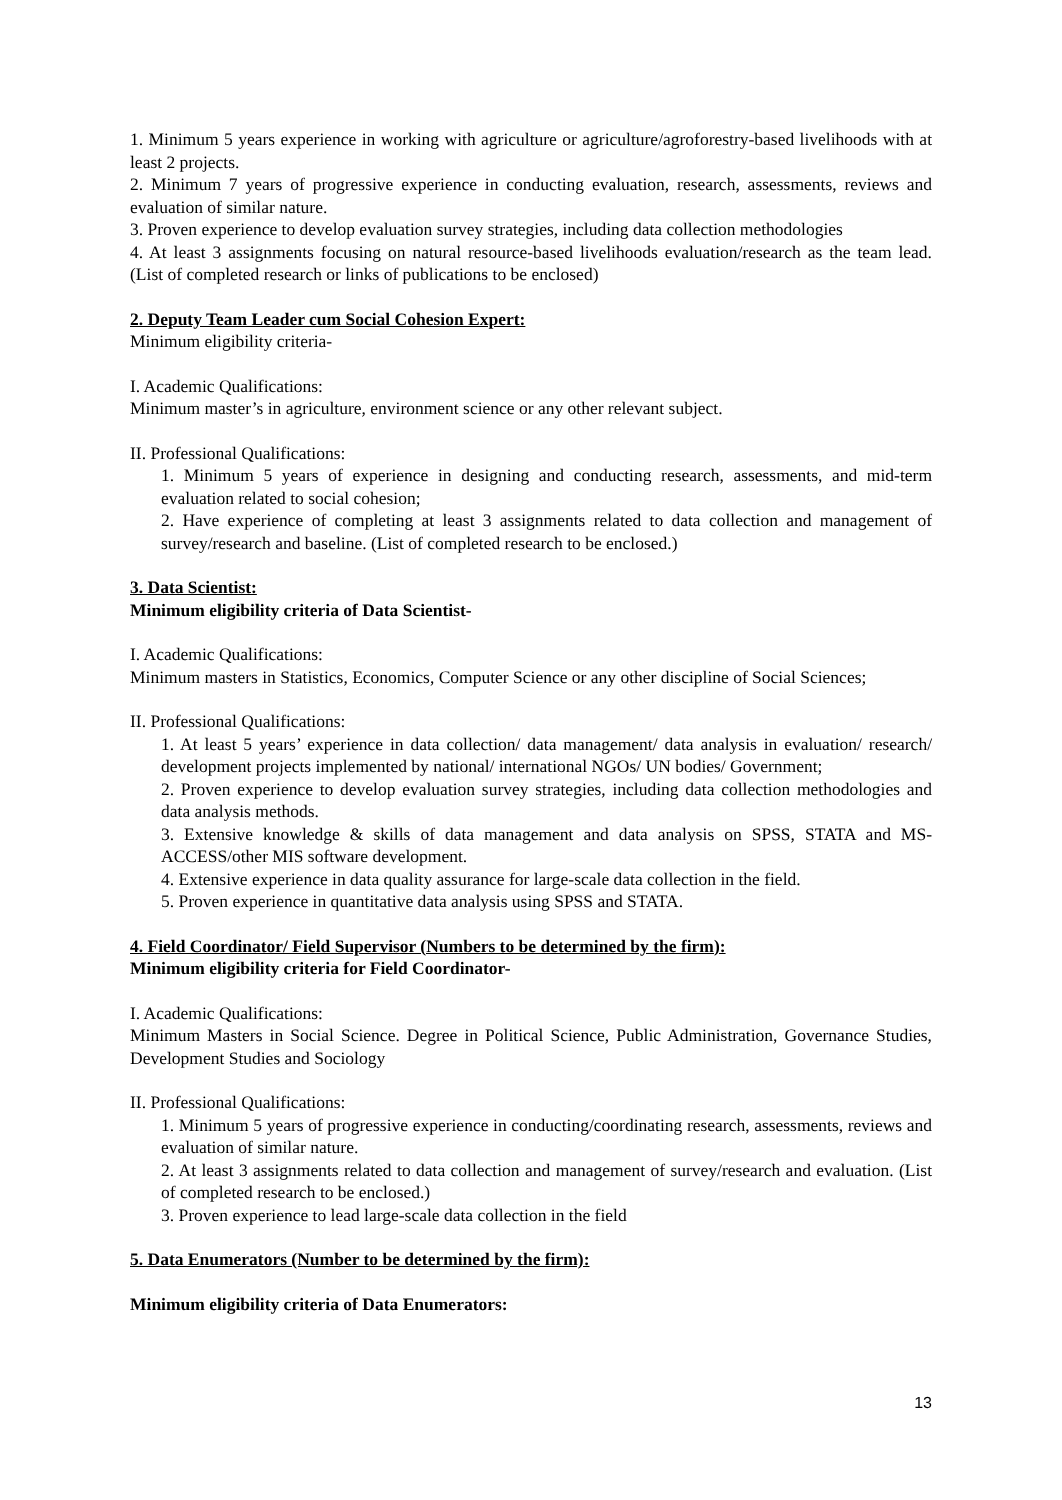1. Minimum 5 years experience in working with agriculture or agriculture/agroforestry-based livelihoods with at least 2 projects.
2. Minimum 7 years of progressive experience in conducting evaluation, research, assessments, reviews and evaluation of similar nature.
3. Proven experience to develop evaluation survey strategies, including data collection methodologies
4. At least 3 assignments focusing on natural resource-based livelihoods evaluation/research as the team lead. (List of completed research or links of publications to be enclosed)
2. Deputy Team Leader cum Social Cohesion Expert:
Minimum eligibility criteria-
I. Academic Qualifications:
Minimum master’s in agriculture, environment science or any other relevant subject.
II. Professional Qualifications:
1. Minimum 5 years of experience in designing and conducting research, assessments, and mid-term evaluation related to social cohesion;
2. Have experience of completing at least 3 assignments related to data collection and management of survey/research and baseline. (List of completed research to be enclosed.)
3. Data Scientist:
Minimum eligibility criteria of Data Scientist-
I. Academic Qualifications:
Minimum masters in Statistics, Economics, Computer Science or any other discipline of Social Sciences;
II. Professional Qualifications:
1. At least 5 years’ experience in data collection/ data management/ data analysis in evaluation/ research/ development projects implemented by national/ international NGOs/ UN bodies/ Government;
2. Proven experience to develop evaluation survey strategies, including data collection methodologies and data analysis methods.
3. Extensive knowledge & skills of data management and data analysis on SPSS, STATA and MS-ACCESS/other MIS software development.
4. Extensive experience in data quality assurance for large-scale data collection in the field.
5. Proven experience in quantitative data analysis using SPSS and STATA.
4. Field Coordinator/ Field Supervisor (Numbers to be determined by the firm):
Minimum eligibility criteria for Field Coordinator-
I. Academic Qualifications:
Minimum Masters in Social Science. Degree in Political Science, Public Administration, Governance Studies, Development Studies and Sociology
II. Professional Qualifications:
1. Minimum 5 years of progressive experience in conducting/coordinating research, assessments, reviews and evaluation of similar nature.
2. At least 3 assignments related to data collection and management of survey/research and evaluation. (List of completed research to be enclosed.)
3. Proven experience to lead large-scale data collection in the field
5. Data Enumerators (Number to be determined by the firm):
Minimum eligibility criteria of Data Enumerators:
13